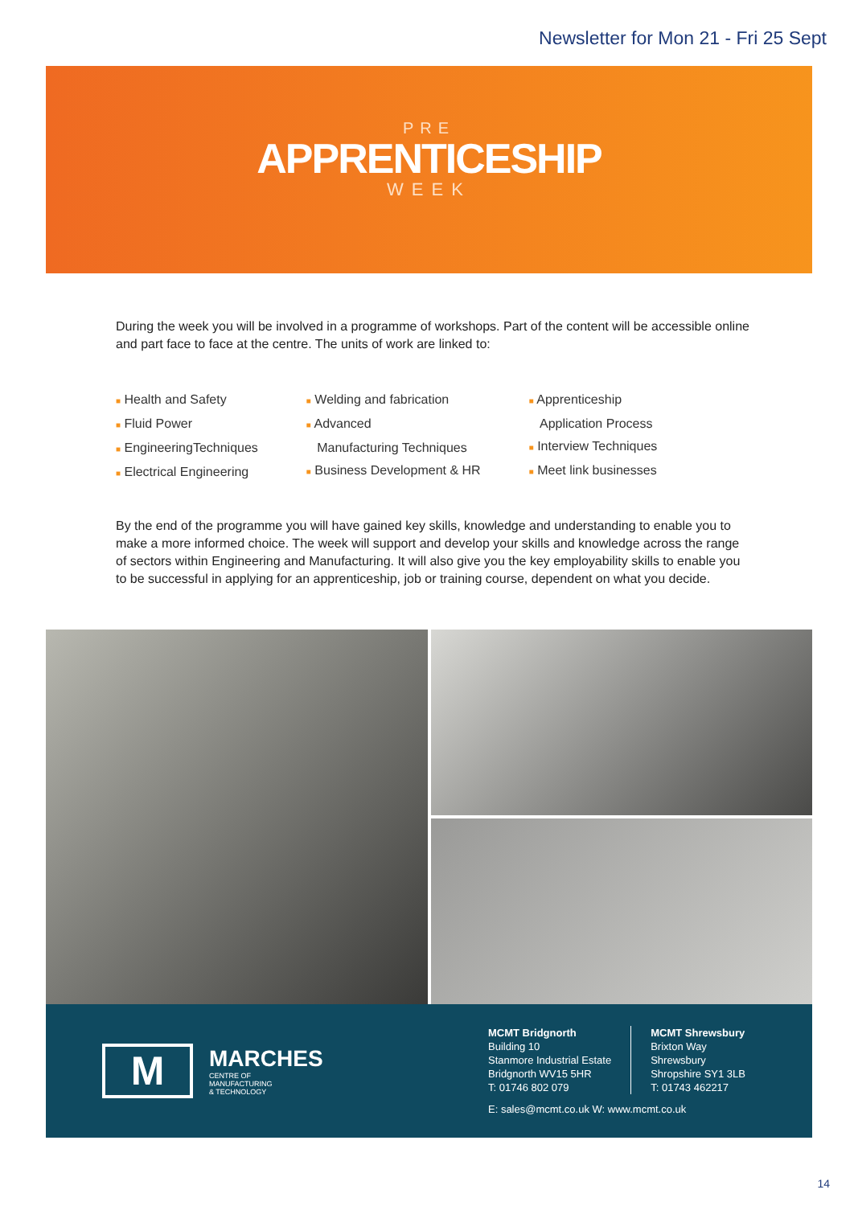Newsletter for Mon 21 - Fri 25 Sept
PRE
APPRENTICESHIP
WEEK
During the week you will be involved in a programme of workshops. Part of the content will be accessible online and part face to face at the centre. The units of work are linked to:
■ Health and Safety
■ Fluid Power
■ EngineeringTechniques
■ Electrical Engineering
■ Welding and fabrication
■ Advanced
Manufacturing Techniques
■ Business Development & HR
■ Apprenticeship
Application Process
■ Interview Techniques
■ Meet link businesses
By the end of the programme you will have gained key skills, knowledge and understanding to enable you to make a more informed choice. The week will support and develop your skills and knowledge across the range of sectors within Engineering and Manufacturing. It will also give you the key employability skills to enable you to be successful in applying for an apprenticeship, job or training course, dependent on what you decide.
M
MARCHES
CENTRE OF
MANUFACTURING
& TECHNOLOGY
MCMT Bridgnorth
Building 10
Stanmore Industrial Estate
Bridgnorth WV15 5HR
T: 01746 802 079
MCMT Shrewsbury
Brixton Way
Shrewsbury
Shropshire SY1 3LB
T: 01743 462217
E: sales@mcmt.co.uk W: www.mcmt.co.uk
14